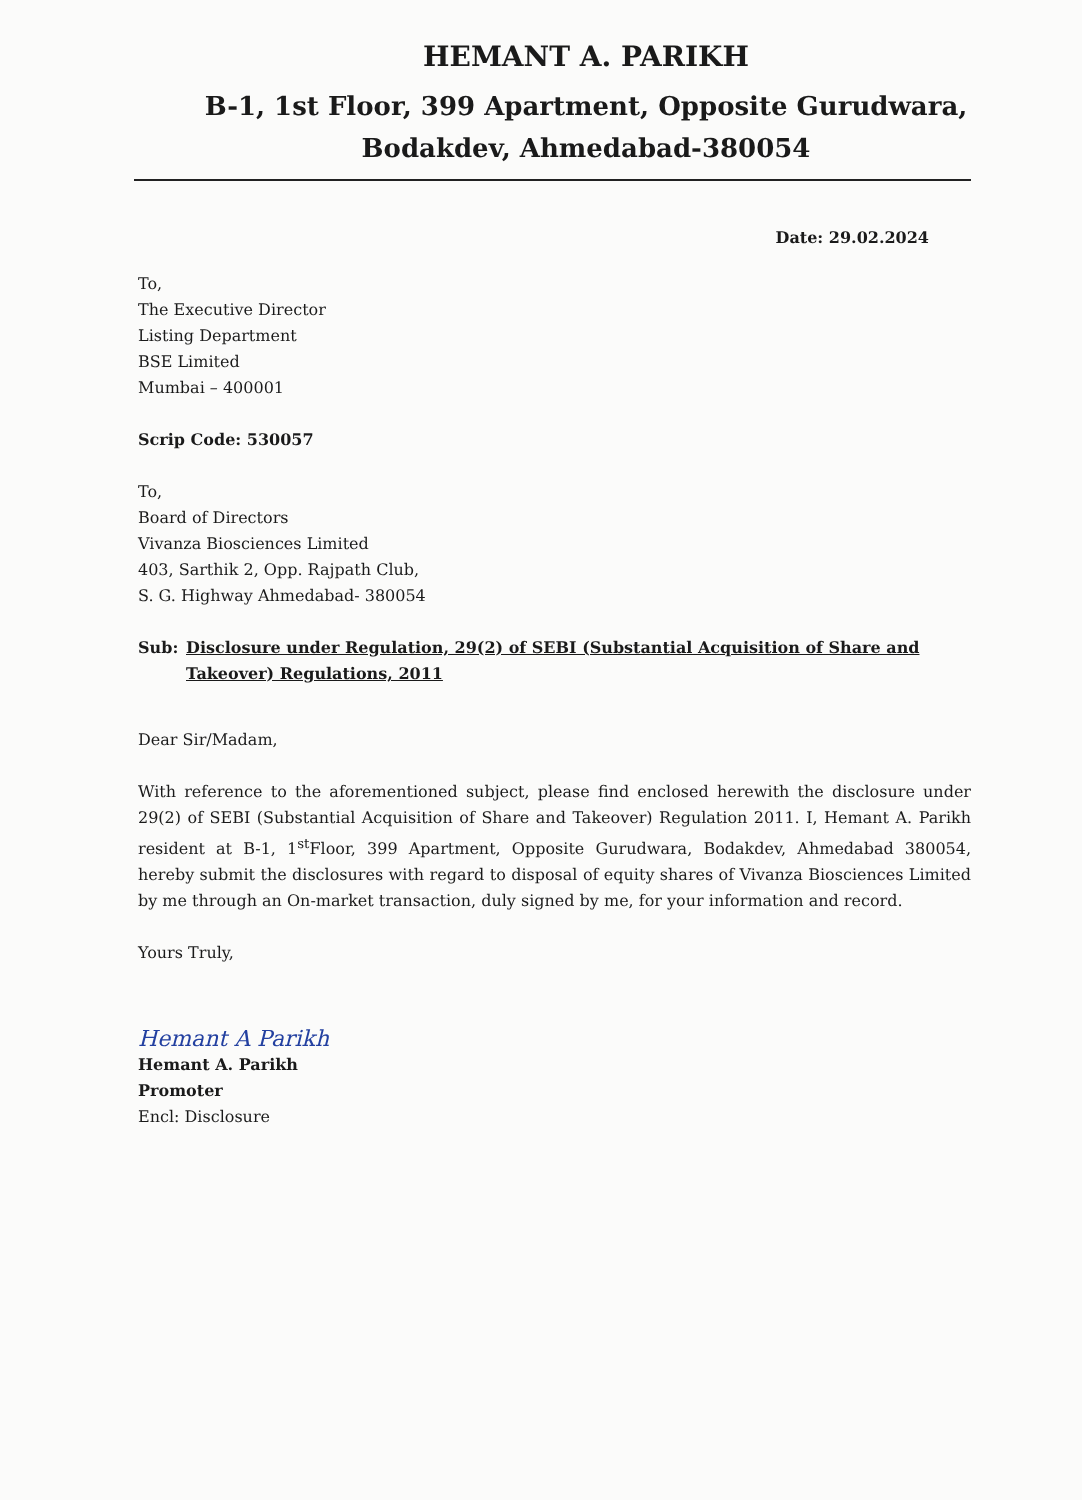HEMANT A. PARIKH
B-1, 1st Floor, 399 Apartment, Opposite Gurudwara,
Bodakdev, Ahmedabad-380054
Date: 29.02.2024
To,
The Executive Director
Listing Department
BSE Limited
Mumbai – 400001
Scrip Code: 530057
To,
Board of Directors
Vivanza Biosciences Limited
403, Sarthik 2, Opp. Rajpath Club,
S. G. Highway Ahmedabad- 380054
Sub: Disclosure under Regulation, 29(2) of SEBI (Substantial Acquisition of Share and Takeover) Regulations, 2011
Dear Sir/Madam,
With reference to the aforementioned subject, please find enclosed herewith the disclosure under 29(2) of SEBI (Substantial Acquisition of Share and Takeover) Regulation 2011. I, Hemant A. Parikh resident at B-1, 1<sup>st</sup>Floor, 399 Apartment, Opposite Gurudwara, Bodakdev, Ahmedabad 380054, hereby submit the disclosures with regard to disposal of equity shares of Vivanza Biosciences Limited by me through an On-market transaction, duly signed by me, for your information and record.
Yours Truly,
Hemant A Parikh
Hemant A. Parikh
Promoter
Encl: Disclosure